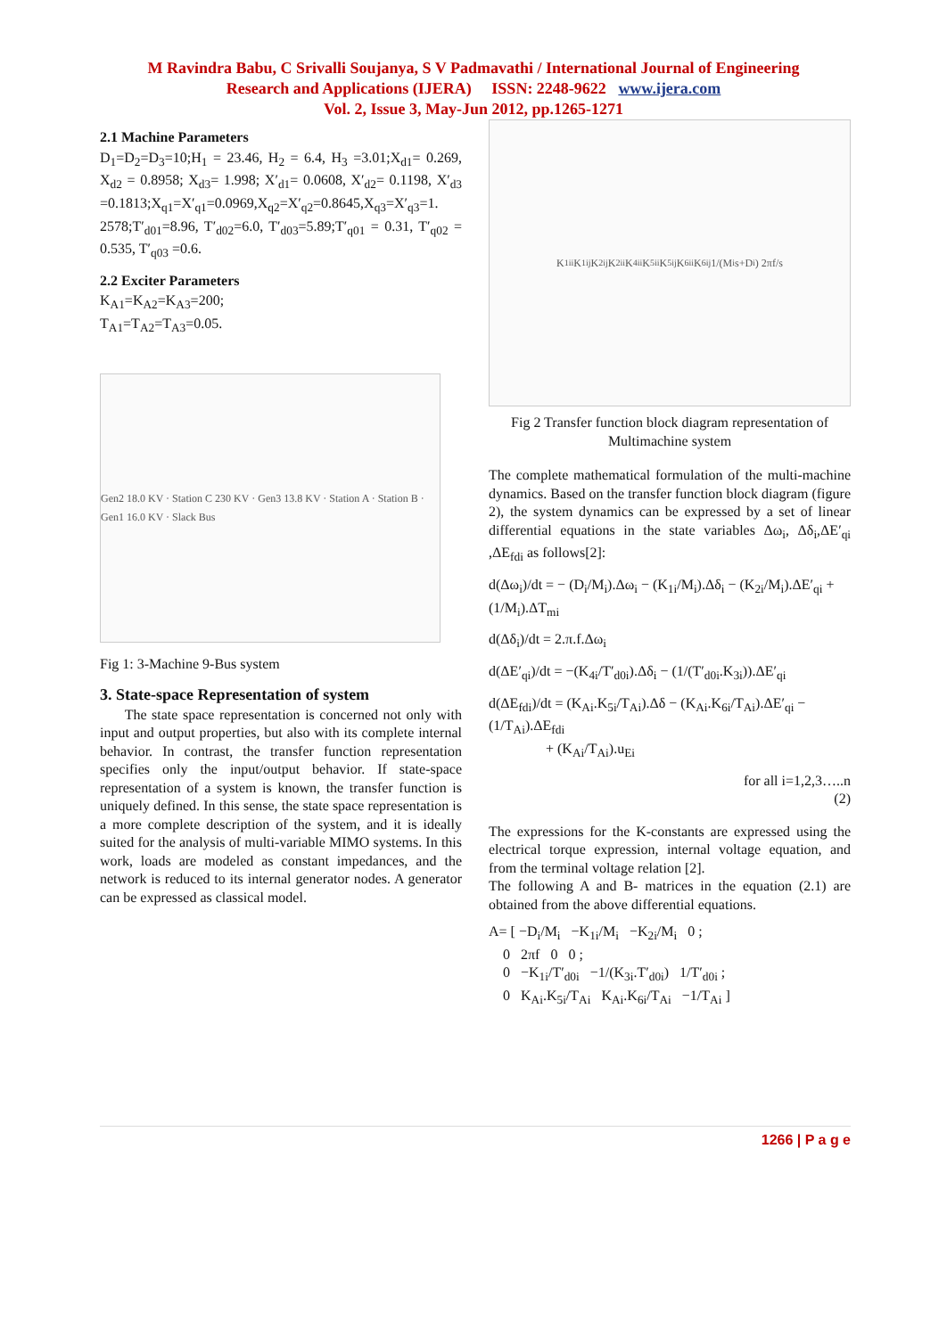M Ravindra Babu, C Srivalli Soujanya, S V Padmavathi / International Journal of Engineering
Research and Applications (IJERA) ISSN: 2248-9622 www.ijera.com
Vol. 2, Issue 3, May-Jun 2012, pp.1265-1271
2.1 Machine Parameters
D<sub>1</sub>=D<sub>2</sub>=D<sub>3</sub>=10;H<sub>1</sub> = 23.46, H<sub>2</sub> = 6.4, H<sub>3</sub> =3.01;X<sub>d1</sub>= 0.269, X<sub>d2</sub> = 0.8958; X<sub>d3</sub>= 1.998; X′<sub>d1</sub>= 0.0608, X′<sub>d2</sub>= 0.1198, X′<sub>d3</sub> =0.1813;X<sub>q1</sub>=X′<sub>q1</sub>=0.0969,X<sub>q2</sub>=X′<sub>q2</sub>=0.8645,X<sub>q3</sub>=X′<sub>q3</sub>=1. 2578;T′<sub>d01</sub>=8.96, T′<sub>d02</sub>=6.0, T′<sub>d03</sub>=5.89;T′<sub>q01</sub> = 0.31, T′<sub>q02</sub> = 0.535, T′<sub>q03</sub> =0.6.
2.2 Exciter Parameters
K<sub>A1</sub>=K<sub>A2</sub>=K<sub>A3</sub>=200;
T<sub>A1</sub>=T<sub>A2</sub>=T<sub>A3</sub>=0.05.
Gen2 18.0 KV · Station C 230 KV · Gen3 13.8 KV · Station A · Station B · Gen1 16.0 KV · Slack Bus
Fig 1: 3-Machine 9-Bus system
3. State-space Representation of system
The state space representation is concerned not only with input and output properties, but also with its complete internal behavior. In contrast, the transfer function representation specifies only the input/output behavior. If state-space representation of a system is known, the transfer function is uniquely defined. In this sense, the state space representation is a more complete description of the system, and it is ideally suited for the analysis of multi-variable MIMO systems. In this work, loads are modeled as constant impedances, and the network is reduced to its internal generator nodes. A generator can be expressed as classical model.
K<sub>1ii</sub> K<sub>1ij</sub> K<sub>2ij</sub> K<sub>2ii</sub> K<sub>4ii</sub> K<sub>5ii</sub> K<sub>5ij</sub> K<sub>6ii</sub> K<sub>6ij</sub> 1/(M<sub>i</sub>s+D<sub>i</sub>) 2πf/s
Fig 2 Transfer function block diagram representation of Multimachine system
The complete mathematical formulation of the multi-machine dynamics. Based on the transfer function block diagram (figure 2), the system dynamics can be expressed by a set of linear differential equations in the state variables Δω<sub>i</sub>, Δδ<sub>i</sub>,ΔE′<sub>qi</sub> ,ΔE<sub>fdi</sub> as follows[2]:
d(Δω<sub>i</sub>)/dt = − (D<sub>i</sub>/M<sub>i</sub>).Δω<sub>i</sub> − (K<sub>1i</sub>/M<sub>i</sub>).Δδ<sub>i</sub> − (K<sub>2i</sub>/M<sub>i</sub>).ΔE′<sub>qi</sub> + (1/M<sub>i</sub>).ΔT<sub>mi</sub>
d(Δδ<sub>i</sub>)/dt = 2.π.f.Δω<sub>i</sub>
d(ΔE′<sub>qi</sub>)/dt = −(K<sub>4i</sub>/T′<sub>d0i</sub>).Δδ<sub>i</sub> − (1/(T′<sub>d0i</sub>.K<sub>3i</sub>)).ΔE′<sub>qi</sub>
d(ΔE<sub>fdi</sub>)/dt = (K<sub>Ai</sub>.K<sub>5i</sub>/T<sub>Ai</sub>).Δδ − (K<sub>Ai</sub>.K<sub>6i</sub>/T<sub>Ai</sub>).ΔE′<sub>qi</sub> − (1/T<sub>Ai</sub>).ΔE<sub>fdi</sub>
+ (K<sub>Ai</sub>/T<sub>Ai</sub>).u<sub>Ei</sub>
for all i=1,2,3…..n
(2)
The expressions for the K-constants are expressed using the electrical torque expression, internal voltage equation, and from the terminal voltage relation [2].
The following A and B- matrices in the equation (2.1) are obtained from the above differential equations.
A= [ −D<sub>i</sub>/M<sub>i</sub> −K<sub>1i</sub>/M<sub>i</sub> −K<sub>2i</sub>/M<sub>i</sub> 0 ;
0 2πf 0 0 ;
0 −K<sub>1i</sub>/T′<sub>d0i</sub> −1/(K<sub>3i</sub>.T′<sub>d0i</sub>) 1/T′<sub>d0i</sub> ;
0 K<sub>Ai</sub>.K<sub>5i</sub>/T<sub>Ai</sub> K<sub>Ai</sub>.K<sub>6i</sub>/T<sub>Ai</sub> −1/T<sub>Ai</sub> ]
1266 | P a g e